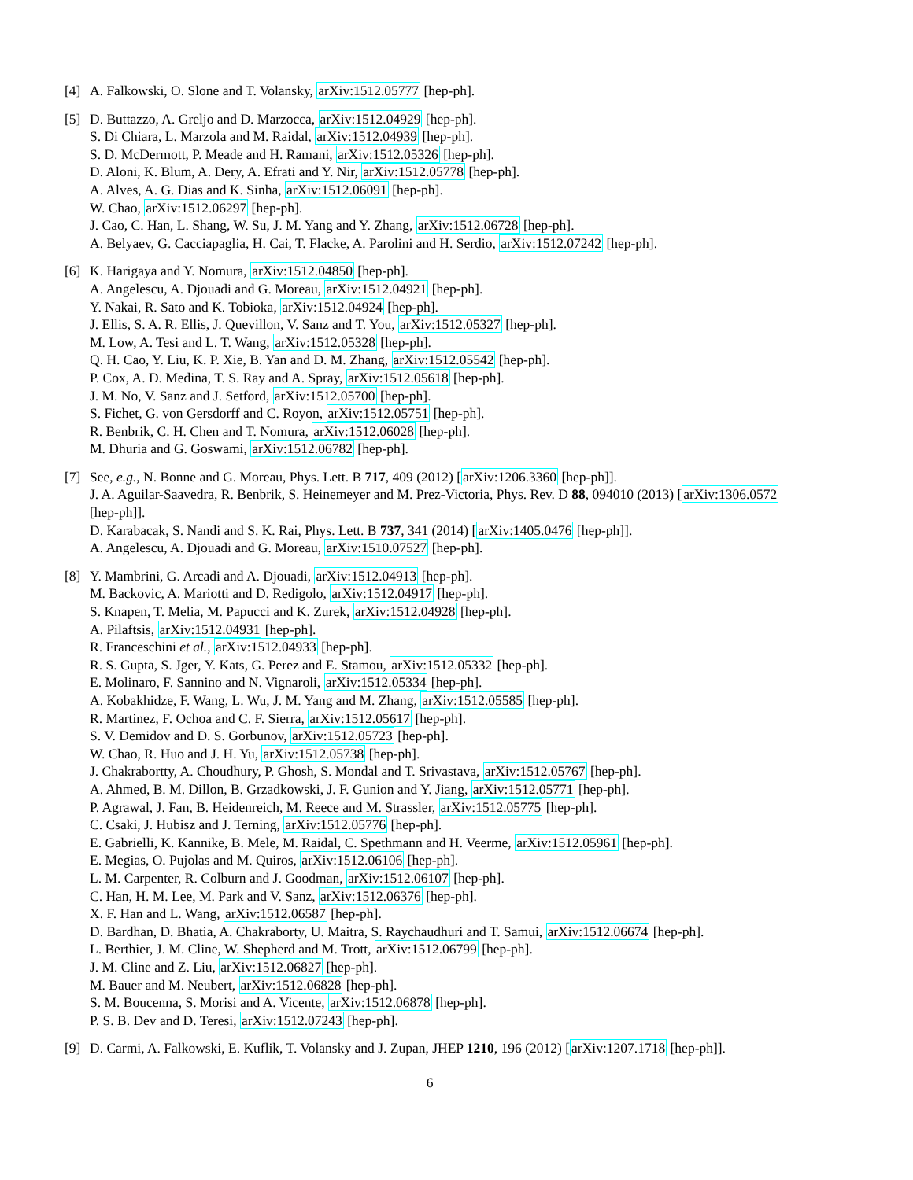[4] A. Falkowski, O. Slone and T. Volansky, arXiv:1512.05777 [hep-ph].
[5] D. Buttazzo, A. Greljo and D. Marzocca, arXiv:1512.04929 [hep-ph].
S. Di Chiara, L. Marzola and M. Raidal, arXiv:1512.04939 [hep-ph].
S. D. McDermott, P. Meade and H. Ramani, arXiv:1512.05326 [hep-ph].
D. Aloni, K. Blum, A. Dery, A. Efrati and Y. Nir, arXiv:1512.05778 [hep-ph].
A. Alves, A. G. Dias and K. Sinha, arXiv:1512.06091 [hep-ph].
W. Chao, arXiv:1512.06297 [hep-ph].
J. Cao, C. Han, L. Shang, W. Su, J. M. Yang and Y. Zhang, arXiv:1512.06728 [hep-ph].
A. Belyaev, G. Cacciapaglia, H. Cai, T. Flacke, A. Parolini and H. Serdio, arXiv:1512.07242 [hep-ph].
[6] K. Harigaya and Y. Nomura, arXiv:1512.04850 [hep-ph].
A. Angelescu, A. Djouadi and G. Moreau, arXiv:1512.04921 [hep-ph].
Y. Nakai, R. Sato and K. Tobioka, arXiv:1512.04924 [hep-ph].
J. Ellis, S. A. R. Ellis, J. Quevillon, V. Sanz and T. You, arXiv:1512.05327 [hep-ph].
M. Low, A. Tesi and L. T. Wang, arXiv:1512.05328 [hep-ph].
Q. H. Cao, Y. Liu, K. P. Xie, B. Yan and D. M. Zhang, arXiv:1512.05542 [hep-ph].
P. Cox, A. D. Medina, T. S. Ray and A. Spray, arXiv:1512.05618 [hep-ph].
J. M. No, V. Sanz and J. Setford, arXiv:1512.05700 [hep-ph].
S. Fichet, G. von Gersdorff and C. Royon, arXiv:1512.05751 [hep-ph].
R. Benbrik, C. H. Chen and T. Nomura, arXiv:1512.06028 [hep-ph].
M. Dhuria and G. Goswami, arXiv:1512.06782 [hep-ph].
[7] See, e.g., N. Bonne and G. Moreau, Phys. Lett. B 717, 409 (2012) [arXiv:1206.3360 [hep-ph]].
J. A. Aguilar-Saavedra, R. Benbrik, S. Heinemeyer and M. Prez-Victoria, Phys. Rev. D 88, 094010 (2013) [arXiv:1306.0572 [hep-ph]].
D. Karabacak, S. Nandi and S. K. Rai, Phys. Lett. B 737, 341 (2014) [arXiv:1405.0476 [hep-ph]].
A. Angelescu, A. Djouadi and G. Moreau, arXiv:1510.07527 [hep-ph].
[8] Y. Mambrini, G. Arcadi and A. Djouadi, arXiv:1512.04913 [hep-ph].
M. Backovic, A. Mariotti and D. Redigolo, arXiv:1512.04917 [hep-ph].
S. Knapen, T. Melia, M. Papucci and K. Zurek, arXiv:1512.04928 [hep-ph].
A. Pilaftsis, arXiv:1512.04931 [hep-ph].
R. Franceschini et al., arXiv:1512.04933 [hep-ph].
R. S. Gupta, S. Jger, Y. Kats, G. Perez and E. Stamou, arXiv:1512.05332 [hep-ph].
E. Molinaro, F. Sannino and N. Vignaroli, arXiv:1512.05334 [hep-ph].
A. Kobakhidze, F. Wang, L. Wu, J. M. Yang and M. Zhang, arXiv:1512.05585 [hep-ph].
R. Martinez, F. Ochoa and C. F. Sierra, arXiv:1512.05617 [hep-ph].
S. V. Demidov and D. S. Gorbunov, arXiv:1512.05723 [hep-ph].
W. Chao, R. Huo and J. H. Yu, arXiv:1512.05738 [hep-ph].
J. Chakrabortty, A. Choudhury, P. Ghosh, S. Mondal and T. Srivastava, arXiv:1512.05767 [hep-ph].
A. Ahmed, B. M. Dillon, B. Grzadkowski, J. F. Gunion and Y. Jiang, arXiv:1512.05771 [hep-ph].
P. Agrawal, J. Fan, B. Heidenreich, M. Reece and M. Strassler, arXiv:1512.05775 [hep-ph].
C. Csaki, J. Hubisz and J. Terning, arXiv:1512.05776 [hep-ph].
E. Gabrielli, K. Kannike, B. Mele, M. Raidal, C. Spethmann and H. Veerme, arXiv:1512.05961 [hep-ph].
E. Megias, O. Pujolas and M. Quiros, arXiv:1512.06106 [hep-ph].
L. M. Carpenter, R. Colburn and J. Goodman, arXiv:1512.06107 [hep-ph].
C. Han, H. M. Lee, M. Park and V. Sanz, arXiv:1512.06376 [hep-ph].
X. F. Han and L. Wang, arXiv:1512.06587 [hep-ph].
D. Bardhan, D. Bhatia, A. Chakraborty, U. Maitra, S. Raychaudhuri and T. Samui, arXiv:1512.06674 [hep-ph].
L. Berthier, J. M. Cline, W. Shepherd and M. Trott, arXiv:1512.06799 [hep-ph].
J. M. Cline and Z. Liu, arXiv:1512.06827 [hep-ph].
M. Bauer and M. Neubert, arXiv:1512.06828 [hep-ph].
S. M. Boucenna, S. Morisi and A. Vicente, arXiv:1512.06878 [hep-ph].
P. S. B. Dev and D. Teresi, arXiv:1512.07243 [hep-ph].
[9] D. Carmi, A. Falkowski, E. Kuflik, T. Volansky and J. Zupan, JHEP 1210, 196 (2012) [arXiv:1207.1718 [hep-ph]].
6